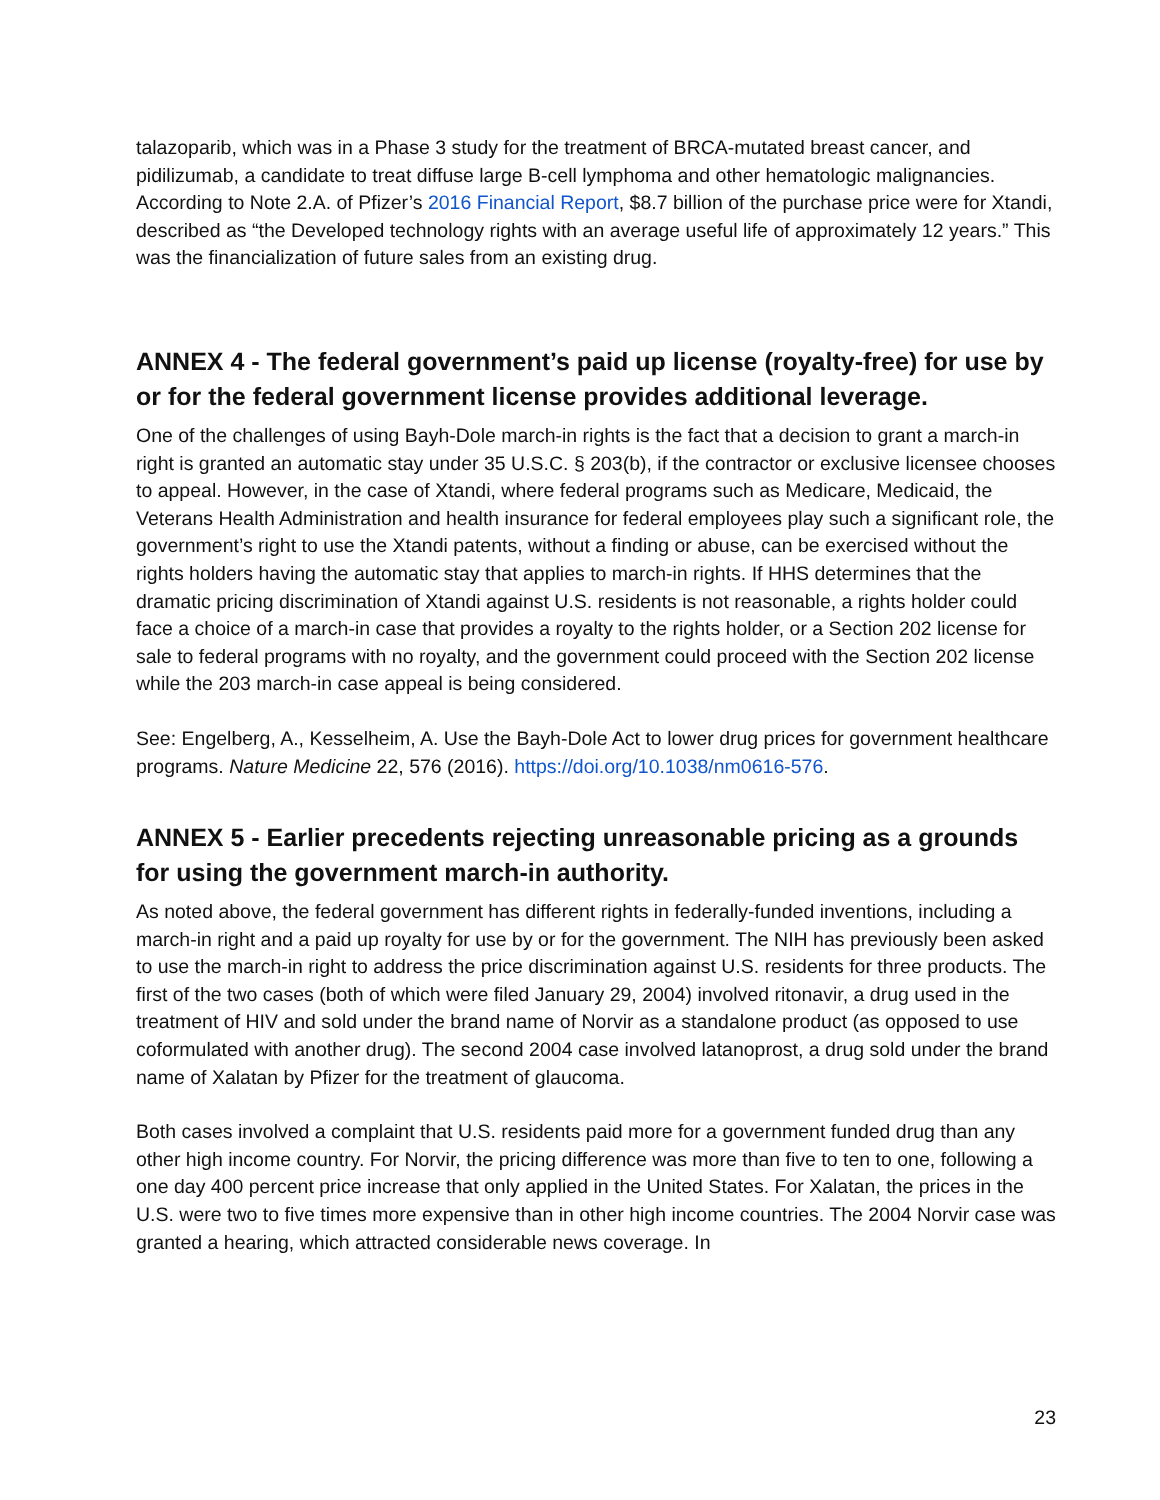talazoparib, which was in a Phase 3 study for the treatment of BRCA-mutated breast cancer, and pidilizumab, a candidate to treat diffuse large B-cell lymphoma and other hematologic malignancies. According to Note 2.A. of Pfizer’s 2016 Financial Report, $8.7 billion of the purchase price were for Xtandi, described as “the Developed technology rights with an average useful life of approximately 12 years.” This was the financialization of future sales from an existing drug.
ANNEX 4 - The federal government’s paid up license (royalty-free) for use by or for the federal government license provides additional leverage.
One of the challenges of using Bayh-Dole march-in rights is the fact that a decision to grant a march-in right is granted an automatic stay under 35 U.S.C. § 203(b), if the contractor or exclusive licensee chooses to appeal. However, in the case of Xtandi, where federal programs such as Medicare, Medicaid, the Veterans Health Administration and health insurance for federal employees play such a significant role, the government’s right to use the Xtandi patents, without a finding or abuse, can be exercised without the rights holders having the automatic stay that applies to march-in rights. If HHS determines that the dramatic pricing discrimination of Xtandi against U.S. residents is not reasonable, a rights holder could face a choice of a march-in case that provides a royalty to the rights holder, or a Section 202 license for sale to federal programs with no royalty, and the government could proceed with the Section 202 license while the 203 march-in case appeal is being considered.
See: Engelberg, A., Kesselheim, A. Use the Bayh-Dole Act to lower drug prices for government healthcare programs. Nature Medicine 22, 576 (2016). https://doi.org/10.1038/nm0616-576.
ANNEX 5 - Earlier precedents rejecting unreasonable pricing as a grounds for using the government march-in authority.
As noted above, the federal government has different rights in federally-funded inventions, including a march-in right and a paid up royalty for use by or for the government. The NIH has previously been asked to use the march-in right to address the price discrimination against U.S. residents for three products. The first of the two cases (both of which were filed January 29, 2004) involved ritonavir, a drug used in the treatment of HIV and sold under the brand name of Norvir as a standalone product (as opposed to use coformulated with another drug). The second 2004 case involved latanoprost, a drug sold under the brand name of Xalatan by Pfizer for the treatment of glaucoma.
Both cases involved a complaint that U.S. residents paid more for a government funded drug than any other high income country. For Norvir, the pricing difference was more than five to ten to one, following a one day 400 percent price increase that only applied in the United States. For Xalatan, the prices in the U.S. were two to five times more expensive than in other high income countries. The 2004 Norvir case was granted a hearing, which attracted considerable news coverage. In
23